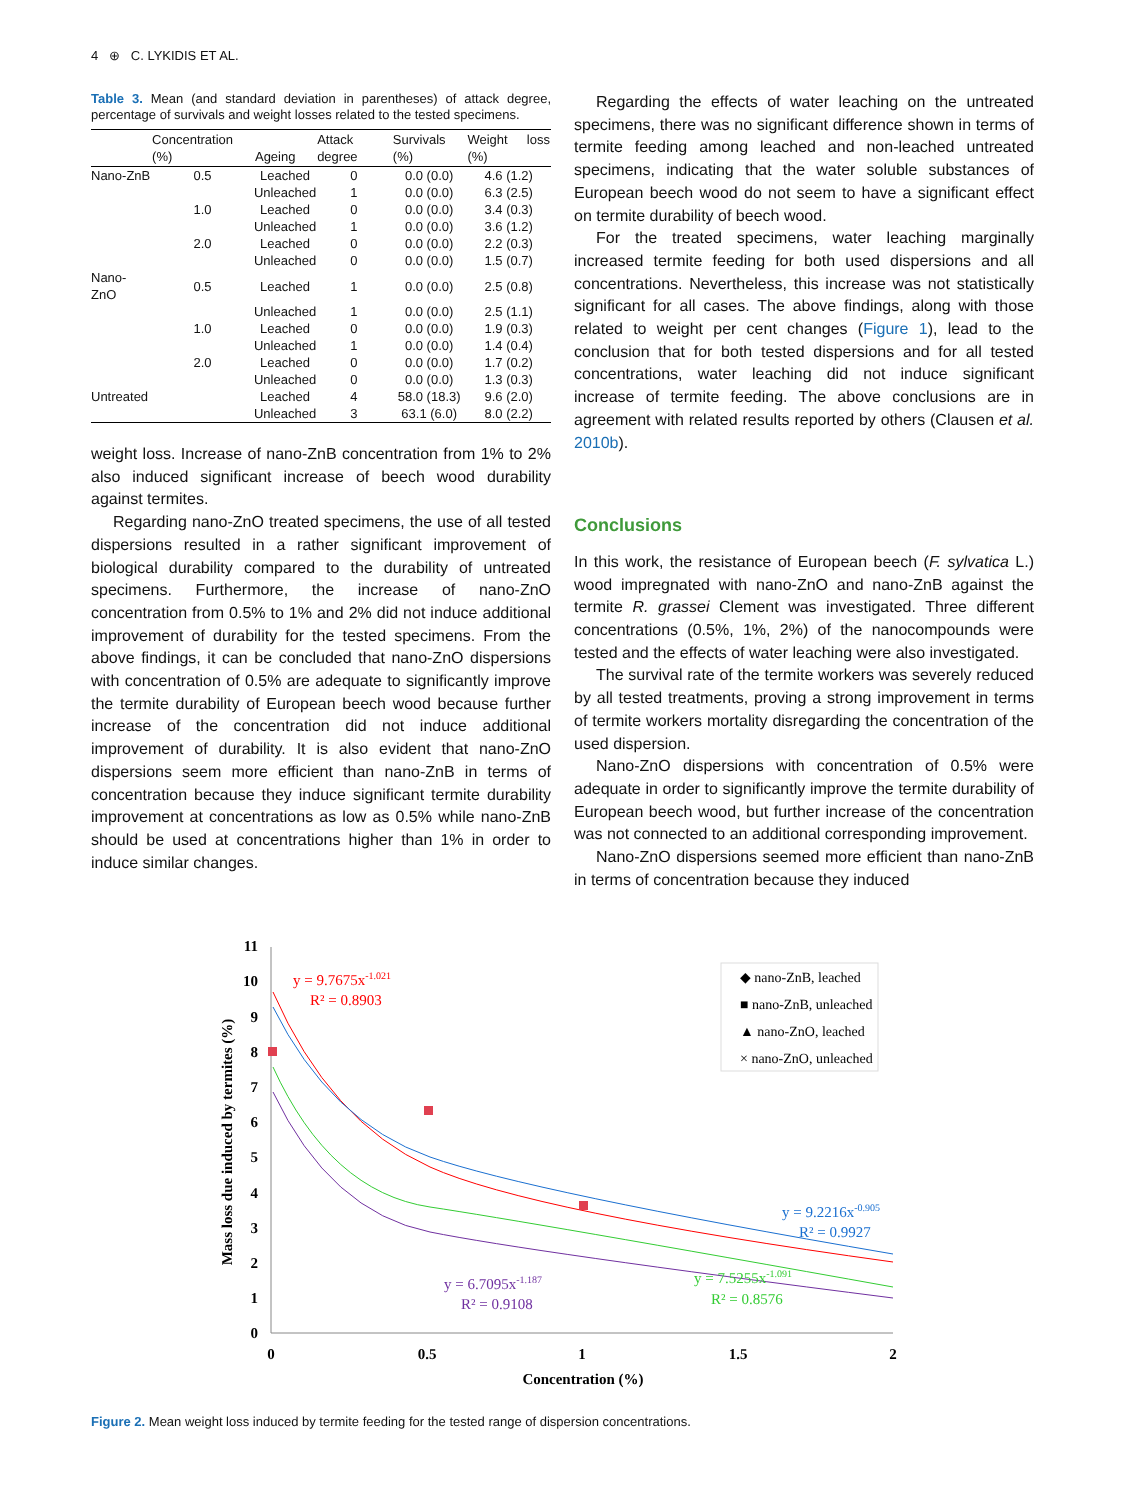4 ⊕ C. LYKIDIS ET AL.
Table 3. Mean (and standard deviation in parentheses) of attack degree, percentage of survivals and weight losses related to the tested specimens.
| | Concentration (%) | Ageing | Attack degree | Survivals (%) | Weight loss (%) |
| --- | --- | --- | --- | --- | --- |
| Nano-ZnB | 0.5 | Leached | 0 | 0.0 (0.0) | 4.6 (1.2) |
| | | Unleached | 1 | 0.0 (0.0) | 6.3 (2.5) |
| | 1.0 | Leached | 0 | 0.0 (0.0) | 3.4 (0.3) |
| | | Unleached | 1 | 0.0 (0.0) | 3.6 (1.2) |
| | 2.0 | Leached | 0 | 0.0 (0.0) | 2.2 (0.3) |
| | | Unleached | 0 | 0.0 (0.0) | 1.5 (0.7) |
| Nano-ZnO | 0.5 | Leached | 1 | 0.0 (0.0) | 2.5 (0.8) |
| | | Unleached | 1 | 0.0 (0.0) | 2.5 (1.1) |
| | 1.0 | Leached | 0 | 0.0 (0.0) | 1.9 (0.3) |
| | | Unleached | 1 | 0.0 (0.0) | 1.4 (0.4) |
| | 2.0 | Leached | 0 | 0.0 (0.0) | 1.7 (0.2) |
| | | Unleached | 0 | 0.0 (0.0) | 1.3 (0.3) |
| Untreated | | Leached | 4 | 58.0 (18.3) | 9.6 (2.0) |
| | | Unleached | 3 | 63.1 (6.0) | 8.0 (2.2) |
weight loss. Increase of nano-ZnB concentration from 1% to 2% also induced significant increase of beech wood durability against termites.
Regarding nano-ZnO treated specimens, the use of all tested dispersions resulted in a rather significant improvement of biological durability compared to the durability of untreated specimens. Furthermore, the increase of nano-ZnO concentration from 0.5% to 1% and 2% did not induce additional improvement of durability for the tested specimens. From the above findings, it can be concluded that nano-ZnO dispersions with concentration of 0.5% are adequate to significantly improve the termite durability of European beech wood because further increase of the concentration did not induce additional improvement of durability. It is also evident that nano-ZnO dispersions seem more efficient than nano-ZnB in terms of concentration because they induce significant termite durability improvement at concentrations as low as 0.5% while nano-ZnB should be used at concentrations higher than 1% in order to induce similar changes.
Regarding the effects of water leaching on the untreated specimens, there was no significant difference shown in terms of termite feeding among leached and non-leached untreated specimens, indicating that the water soluble substances of European beech wood do not seem to have a significant effect on termite durability of beech wood.
For the treated specimens, water leaching marginally increased termite feeding for both used dispersions and all concentrations. Nevertheless, this increase was not statistically significant for all cases. The above findings, along with those related to weight per cent changes (Figure 1), lead to the conclusion that for both tested dispersions and for all tested concentrations, water leaching did not induce significant increase of termite feeding. The above conclusions are in agreement with related results reported by others (Clausen et al. 2010b).
Conclusions
In this work, the resistance of European beech (F. sylvatica L.) wood impregnated with nano-ZnO and nano-ZnB against the termite R. grassei Clement was investigated. Three different concentrations (0.5%, 1%, 2%) of the nanocompounds were tested and the effects of water leaching were also investigated.
The survival rate of the termite workers was severely reduced by all tested treatments, proving a strong improvement in terms of termite workers mortality disregarding the concentration of the used dispersion.
Nano-ZnO dispersions with concentration of 0.5% were adequate in order to significantly improve the termite durability of European beech wood, but further increase of the concentration was not connected to an additional corresponding improvement.
Nano-ZnO dispersions seemed more efficient than nano-ZnB in terms of concentration because they induced
0
1
2
3
4
5
6
7
8
9
10
11
0
0.5
1
1.5
2
Concentration (%)
Mass loss due induced by termites (%)
y = 9.7675x-1.021
R² = 0.8903
y = 9.2216x-0.905
R² = 0.9927
y = 6.7095x-1.187
R² = 0.9108
y = 7.5255x-1.091
R² = 0.8576
◆ nano-ZnB, leached
■ nano-ZnB, unleached
▲ nano-ZnO, leached
× nano-ZnO, unleached
Figure 2. Mean weight loss induced by termite feeding for the tested range of dispersion concentrations.